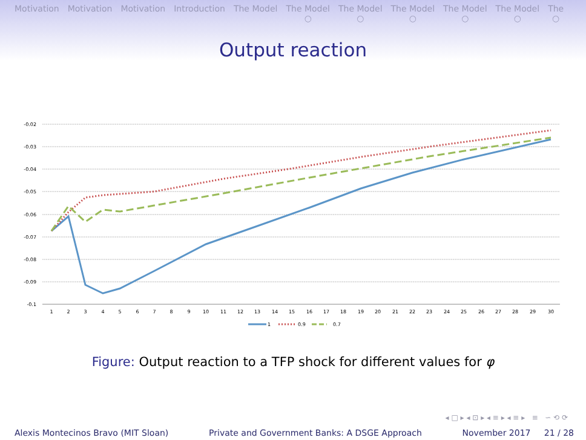Motivation Motivation Motivation Introduction The Model The Model
○
The Model
○
The Model
○
The Model
○
The Model
○
The
○
Output reaction
-0.02
-0.03
-0.04
-0.05
-0.06
-0.07
-0.08
-0.09
-0.1
1
2
3
4
5
6
7
8
9
10
11
12
13
14
15
16
17
18
19
20
21
22
23
24
25
26
27
28
29
30
1
0.9
0.7
Figure: Output reaction to a TFP shock for different values for φ
◂ □ ▸ ◂ ⊡ ▸ ◂ ≡ ▸ ◂ ≡ ▸ ≡ ∽ ⟲ ⟳
Alexis Montecinos Bravo (MIT Sloan) Private and Government Banks: A DSGE Approach November 2017 21 / 28